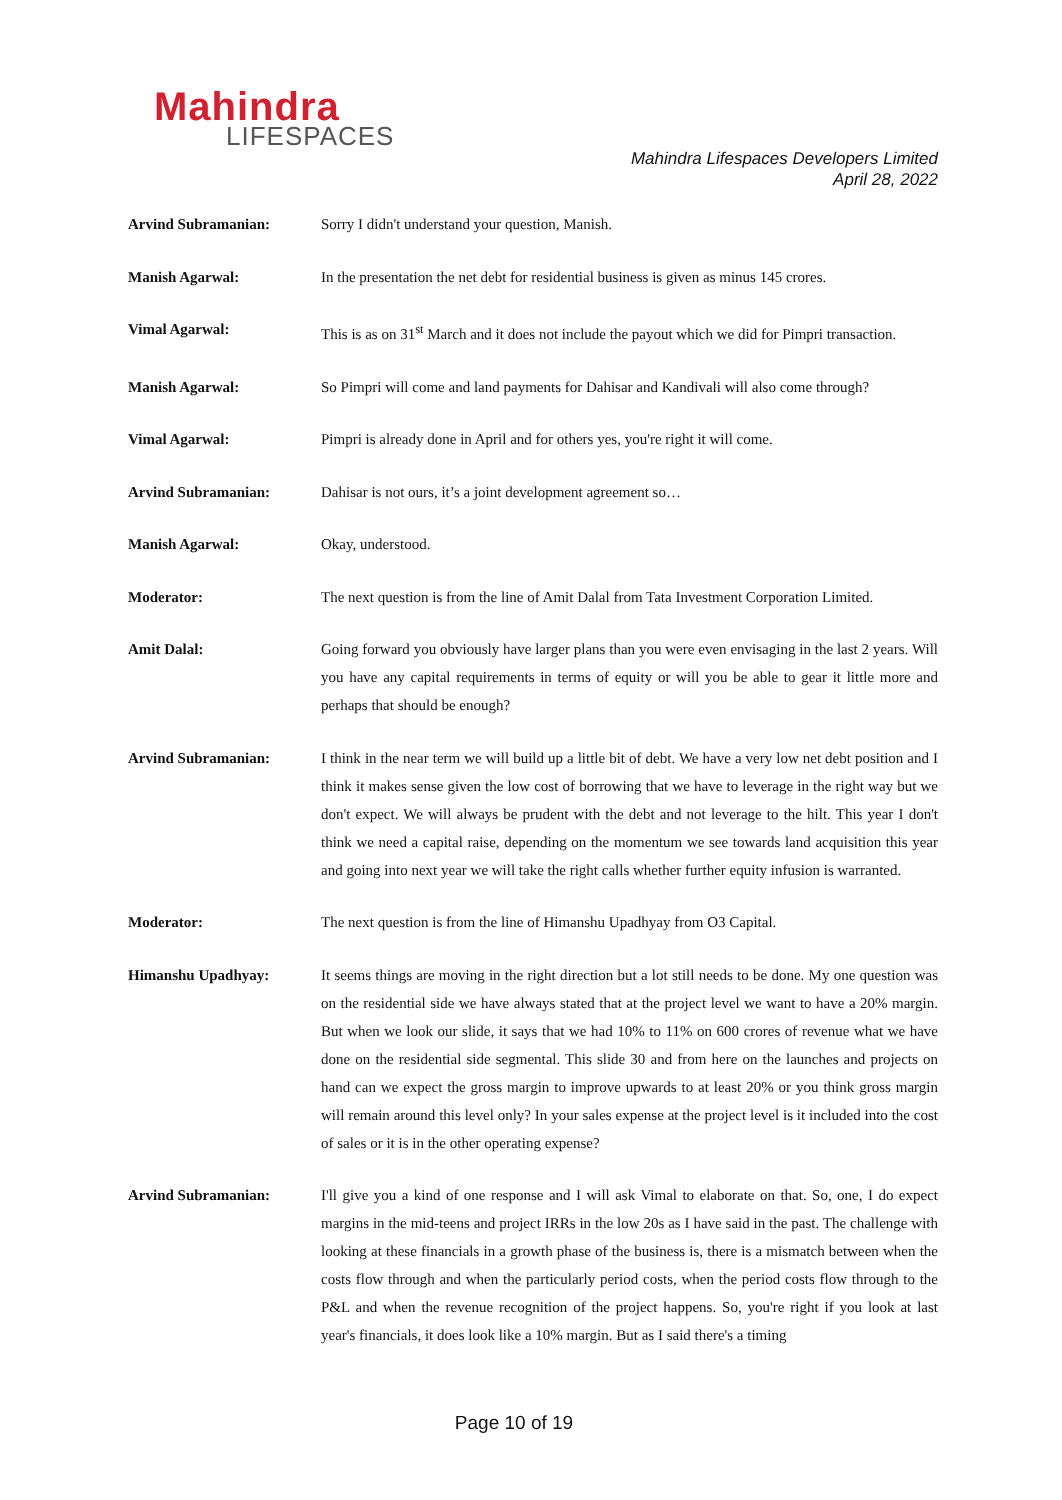Mahindra
LIFESPACES
Mahindra Lifespaces Developers Limited
April 28, 2022
Arvind Subramanian: Sorry I didn't understand your question, Manish.
Manish Agarwal: In the presentation the net debt for residential business is given as minus 145 crores.
Vimal Agarwal: This is as on 31<sup>st</sup> March and it does not include the payout which we did for Pimpri transaction.
Manish Agarwal: So Pimpri will come and land payments for Dahisar and Kandivali will also come through?
Vimal Agarwal: Pimpri is already done in April and for others yes, you're right it will come.
Arvind Subramanian: Dahisar is not ours, it’s a joint development agreement so…
Manish Agarwal: Okay, understood.
Moderator: The next question is from the line of Amit Dalal from Tata Investment Corporation Limited.
Amit Dalal: Going forward you obviously have larger plans than you were even envisaging in the last 2 years. Will you have any capital requirements in terms of equity or will you be able to gear it little more and perhaps that should be enough?
Arvind Subramanian: I think in the near term we will build up a little bit of debt. We have a very low net debt position and I think it makes sense given the low cost of borrowing that we have to leverage in the right way but we don't expect. We will always be prudent with the debt and not leverage to the hilt. This year I don't think we need a capital raise, depending on the momentum we see towards land acquisition this year and going into next year we will take the right calls whether further equity infusion is warranted.
Moderator: The next question is from the line of Himanshu Upadhyay from O3 Capital.
Himanshu Upadhyay: It seems things are moving in the right direction but a lot still needs to be done. My one question was on the residential side we have always stated that at the project level we want to have a 20% margin. But when we look our slide, it says that we had 10% to 11% on 600 crores of revenue what we have done on the residential side segmental. This slide 30 and from here on the launches and projects on hand can we expect the gross margin to improve upwards to at least 20% or you think gross margin will remain around this level only? In your sales expense at the project level is it included into the cost of sales or it is in the other operating expense?
Arvind Subramanian: I'll give you a kind of one response and I will ask Vimal to elaborate on that. So, one, I do expect margins in the mid-teens and project IRRs in the low 20s as I have said in the past. The challenge with looking at these financials in a growth phase of the business is, there is a mismatch between when the costs flow through and when the particularly period costs, when the period costs flow through to the P&L and when the revenue recognition of the project happens. So, you're right if you look at last year's financials, it does look like a 10% margin. But as I said there's a timing
Page 10 of 19